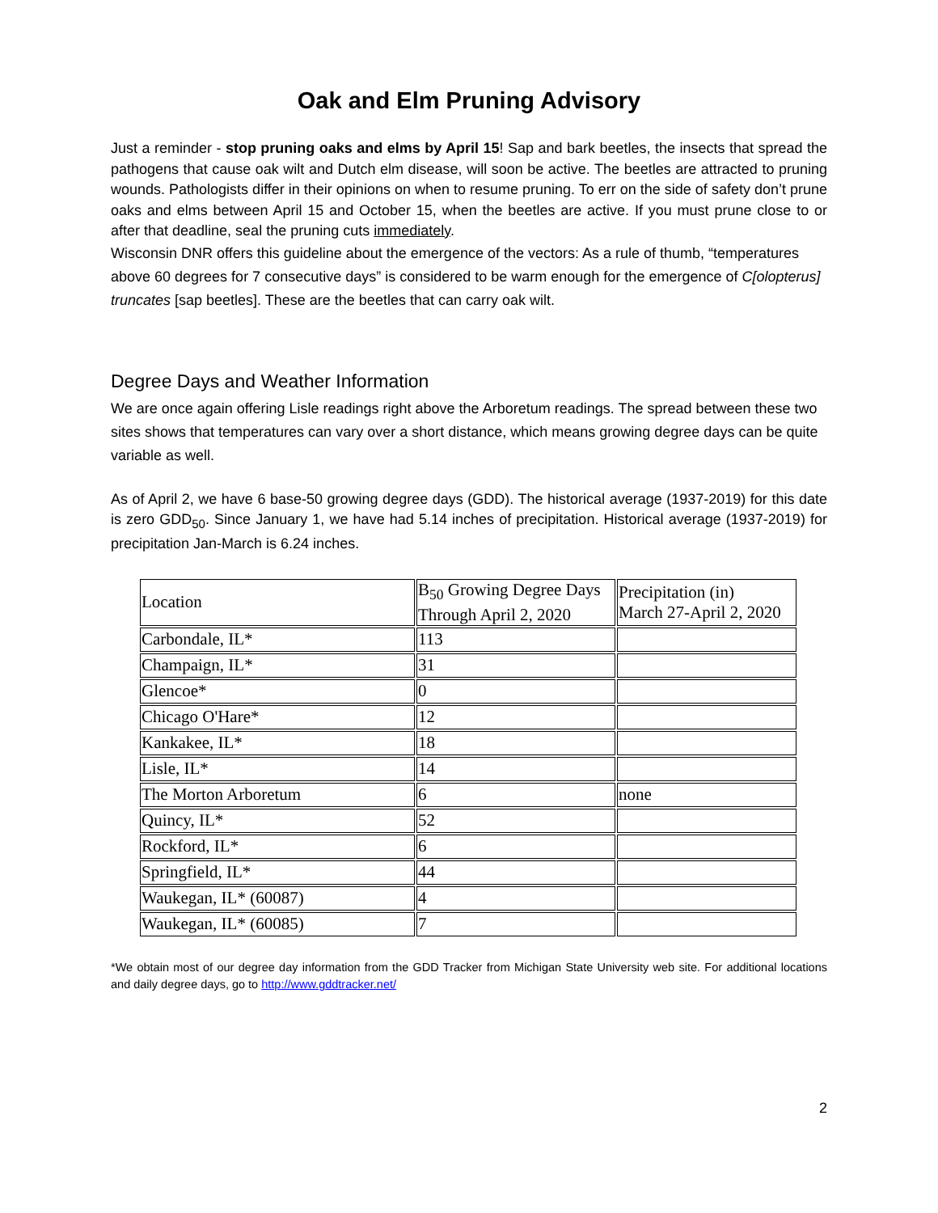Oak and Elm Pruning Advisory
Just a reminder - stop pruning oaks and elms by April 15! Sap and bark beetles, the insects that spread the pathogens that cause oak wilt and Dutch elm disease, will soon be active. The beetles are attracted to pruning wounds. Pathologists differ in their opinions on when to resume pruning. To err on the side of safety don’t prune oaks and elms between April 15 and October 15, when the beetles are active. If you must prune close to or after that deadline, seal the pruning cuts immediately.
Wisconsin DNR offers this guideline about the emergence of the vectors: As a rule of thumb, “temperatures above 60 degrees for 7 consecutive days” is considered to be warm enough for the emergence of C[olopterus] truncates [sap beetles]. These are the beetles that can carry oak wilt.
Degree Days and Weather Information
We are once again offering Lisle readings right above the Arboretum readings. The spread between these two sites shows that temperatures can vary over a short distance, which means growing degree days can be quite variable as well.
As of April 2, we have 6 base-50 growing degree days (GDD). The historical average (1937-2019) for this date is zero GDD<sub>50</sub>. Since January 1, we have had 5.14 inches of precipitation. Historical average (1937-2019) for precipitation Jan-March is 6.24 inches.
| Location | B<sub>50</sub> Growing Degree Days Through April 2, 2020 | Precipitation (in) March 27-April 2, 2020 |
| Carbondale, IL* | 113 | |
| Champaign, IL* | 31 | |
| Glencoe* | 0 | |
| Chicago O'Hare* | 12 | |
| Kankakee, IL* | 18 | |
| Lisle, IL* | 14 | |
| The Morton Arboretum | 6 | none |
| Quincy, IL* | 52 | |
| Rockford, IL* | 6 | |
| Springfield, IL* | 44 | |
| Waukegan, IL* (60087) | 4 | |
| Waukegan, IL* (60085) | 7 | |
*We obtain most of our degree day information from the GDD Tracker from Michigan State University web site. For additional locations and daily degree days, go to http://www.gddtracker.net/
2